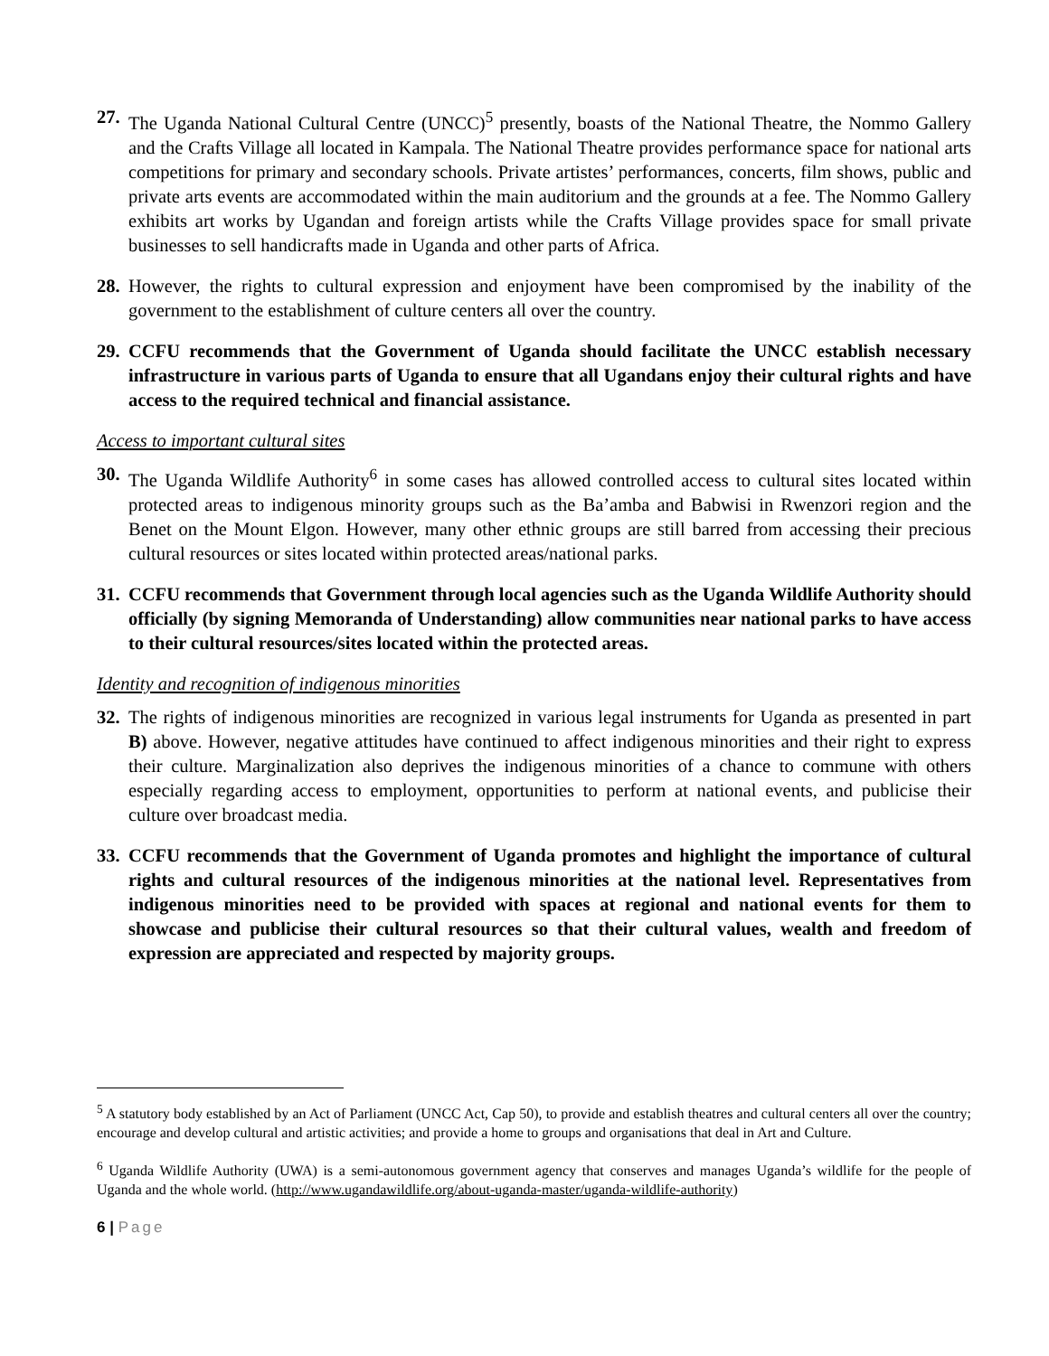27.
The Uganda National Cultural Centre (UNCC)<sup>5</sup> presently, boasts of the National Theatre, the Nommo Gallery and the Crafts Village all located in Kampala. The National Theatre provides performance space for national arts competitions for primary and secondary schools. Private artistes’ performances, concerts, film shows, public and private arts events are accommodated within the main auditorium and the grounds at a fee. The Nommo Gallery exhibits art works by Ugandan and foreign artists while the Crafts Village provides space for small private businesses to sell handicrafts made in Uganda and other parts of Africa.
28.
However, the rights to cultural expression and enjoyment have been compromised by the inability of the government to the establishment of culture centers all over the country.
29.
CCFU recommends that the Government of Uganda should facilitate the UNCC establish necessary infrastructure in various parts of Uganda to ensure that all Ugandans enjoy their cultural rights and have access to the required technical and financial assistance.
Access to important cultural sites
30.
The Uganda Wildlife Authority<sup>6</sup> in some cases has allowed controlled access to cultural sites located within protected areas to indigenous minority groups such as the Ba’amba and Babwisi in Rwenzori region and the Benet on the Mount Elgon. However, many other ethnic groups are still barred from accessing their precious cultural resources or sites located within protected areas/national parks.
31.
CCFU recommends that Government through local agencies such as the Uganda Wildlife Authority should officially (by signing Memoranda of Understanding) allow communities near national parks to have access to their cultural resources/sites located within the protected areas.
Identity and recognition of indigenous minorities
32.
The rights of indigenous minorities are recognized in various legal instruments for Uganda as presented in part B) above. However, negative attitudes have continued to affect indigenous minorities and their right to express their culture. Marginalization also deprives the indigenous minorities of a chance to commune with others especially regarding access to employment, opportunities to perform at national events, and publicise their culture over broadcast media.
33.
CCFU recommends that the Government of Uganda promotes and highlight the importance of cultural rights and cultural resources of the indigenous minorities at the national level. Representatives from indigenous minorities need to be provided with spaces at regional and national events for them to showcase and publicise their cultural resources so that their cultural values, wealth and freedom of expression are appreciated and respected by majority groups.
<sup>5</sup> A statutory body established by an Act of Parliament (UNCC Act, Cap 50), to provide and establish theatres and cultural centers all over the country; encourage and develop cultural and artistic activities; and provide a home to groups and organisations that deal in Art and Culture.
<sup>6</sup> Uganda Wildlife Authority (UWA) is a semi-autonomous government agency that conserves and manages Uganda’s wildlife for the people of Uganda and the whole world. (http://www.ugandawildlife.org/about-uganda-master/uganda-wildlife-authority)
6 | Page